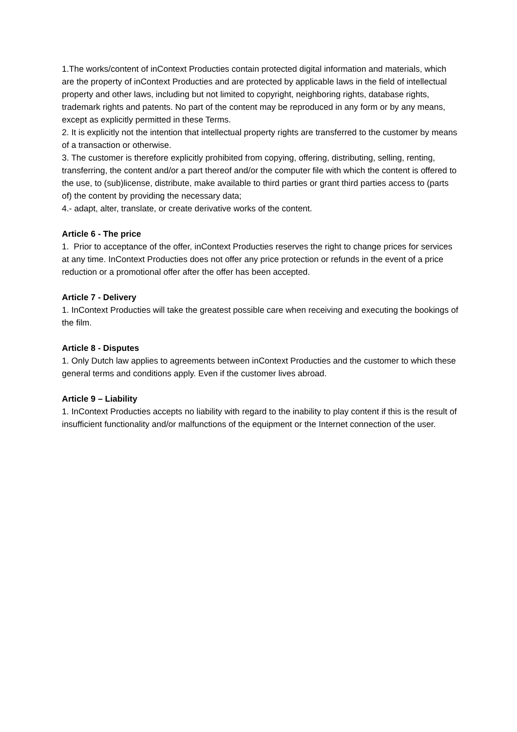1.The works/content of inContext Producties contain protected digital information and materials, which are the property of inContext Producties and are protected by applicable laws in the field of intellectual property and other laws, including but not limited to copyright, neighboring rights, database rights, trademark rights and patents. No part of the content may be reproduced in any form or by any means, except as explicitly permitted in these Terms.
2. It is explicitly not the intention that intellectual property rights are transferred to the customer by means of a transaction or otherwise.
3. The customer is therefore explicitly prohibited from copying, offering, distributing, selling, renting, transferring, the content and/or a part thereof and/or the computer file with which the content is offered to the use, to (sub)license, distribute, make available to third parties or grant third parties access to (parts of) the content by providing the necessary data;
4.- adapt, alter, translate, or create derivative works of the content.
Article 6 - The price
1. Prior to acceptance of the offer, inContext Producties reserves the right to change prices for services at any time. InContext Producties does not offer any price protection or refunds in the event of a price reduction or a promotional offer after the offer has been accepted.
Article 7 - Delivery
1. InContext Producties will take the greatest possible care when receiving and executing the bookings of the film.
Article 8 - Disputes
1. Only Dutch law applies to agreements between inContext Producties and the customer to which these general terms and conditions apply. Even if the customer lives abroad.
Article 9 – Liability
1. InContext Producties accepts no liability with regard to the inability to play content if this is the result of insufficient functionality and/or malfunctions of the equipment or the Internet connection of the user.